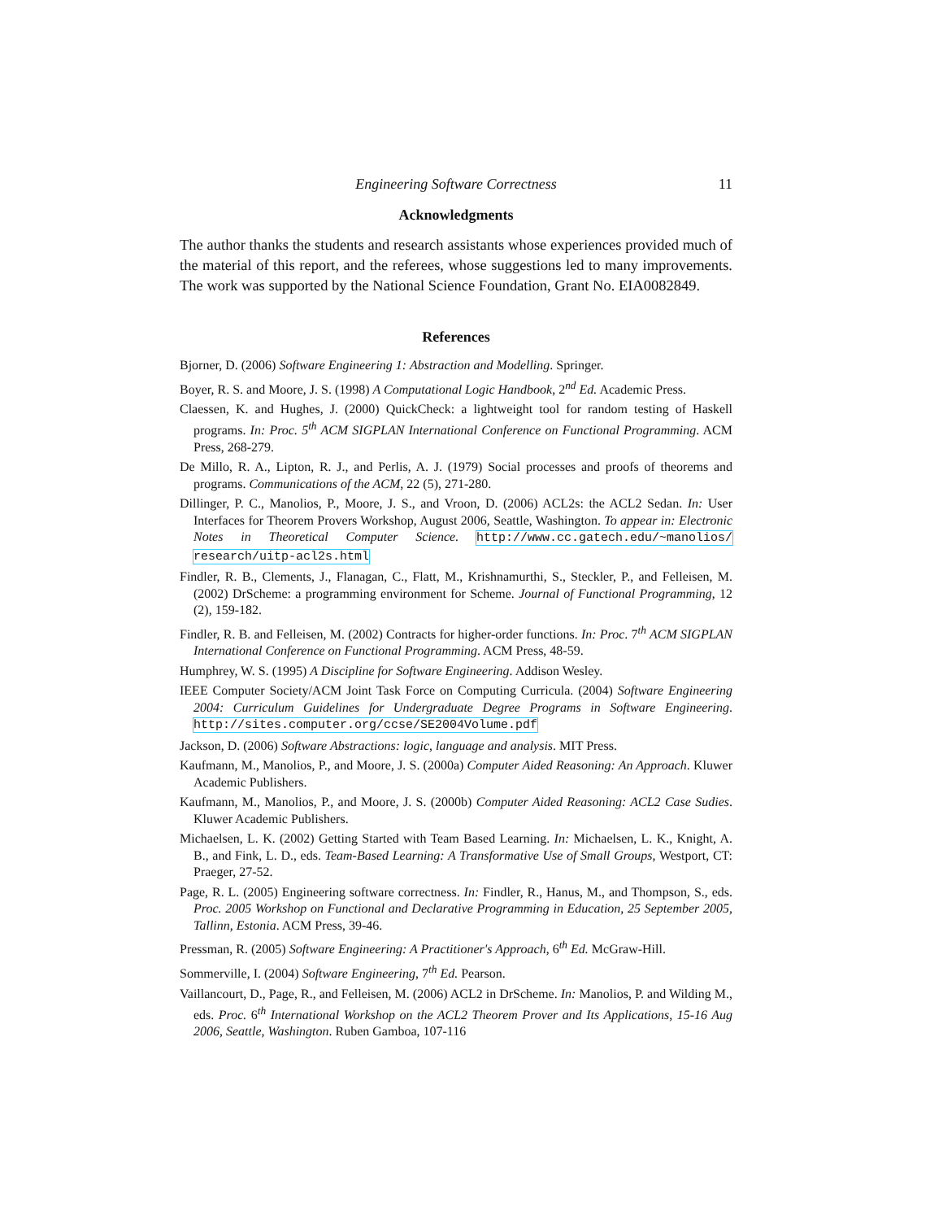Engineering Software Correctness 11
Acknowledgments
The author thanks the students and research assistants whose experiences provided much of the material of this report, and the referees, whose suggestions led to many improvements. The work was supported by the National Science Foundation, Grant No. EIA0082849.
References
Bjorner, D. (2006) Software Engineering 1: Abstraction and Modelling. Springer.
Boyer, R. S. and Moore, J. S. (1998) A Computational Logic Handbook, 2<sup>nd</sup> Ed. Academic Press.
Claessen, K. and Hughes, J. (2000) QuickCheck: a lightweight tool for random testing of Haskell programs. In: Proc. 5<sup>th</sup> ACM SIGPLAN International Conference on Functional Programming. ACM Press, 268-279.
De Millo, R. A., Lipton, R. J., and Perlis, A. J. (1979) Social processes and proofs of theorems and programs. Communications of the ACM, 22 (5), 271-280.
Dillinger, P. C., Manolios, P., Moore, J. S., and Vroon, D. (2006) ACL2s: the ACL2 Sedan. In: User Interfaces for Theorem Provers Workshop, August 2006, Seattle, Washington. To appear in: Electronic Notes in Theoretical Computer Science. http://www.cc.gatech.edu/~manolios/ research/uitp-acl2s.html
Findler, R. B., Clements, J., Flanagan, C., Flatt, M., Krishnamurthi, S., Steckler, P., and Felleisen, M. (2002) DrScheme: a programming environment for Scheme. Journal of Functional Programming, 12 (2), 159-182.
Findler, R. B. and Felleisen, M. (2002) Contracts for higher-order functions. In: Proc. 7<sup>th</sup> ACM SIGPLAN International Conference on Functional Programming. ACM Press, 48-59.
Humphrey, W. S. (1995) A Discipline for Software Engineering. Addison Wesley.
IEEE Computer Society/ACM Joint Task Force on Computing Curricula. (2004) Software Engineering 2004: Curriculum Guidelines for Undergraduate Degree Programs in Software Engineering. http://sites.computer.org/ccse/SE2004Volume.pdf
Jackson, D. (2006) Software Abstractions: logic, language and analysis. MIT Press.
Kaufmann, M., Manolios, P., and Moore, J. S. (2000a) Computer Aided Reasoning: An Approach. Kluwer Academic Publishers.
Kaufmann, M., Manolios, P., and Moore, J. S. (2000b) Computer Aided Reasoning: ACL2 Case Sudies. Kluwer Academic Publishers.
Michaelsen, L. K. (2002) Getting Started with Team Based Learning. In: Michaelsen, L. K., Knight, A. B., and Fink, L. D., eds. Team-Based Learning: A Transformative Use of Small Groups, Westport, CT: Praeger, 27-52.
Page, R. L. (2005) Engineering software correctness. In: Findler, R., Hanus, M., and Thompson, S., eds. Proc. 2005 Workshop on Functional and Declarative Programming in Education, 25 September 2005, Tallinn, Estonia. ACM Press, 39-46.
Pressman, R. (2005) Software Engineering: A Practitioner's Approach, 6<sup>th</sup> Ed. McGraw-Hill.
Sommerville, I. (2004) Software Engineering, 7<sup>th</sup> Ed. Pearson.
Vaillancourt, D., Page, R., and Felleisen, M. (2006) ACL2 in DrScheme. In: Manolios, P. and Wilding M., eds. Proc. 6<sup>th</sup> International Workshop on the ACL2 Theorem Prover and Its Applications, 15-16 Aug 2006, Seattle, Washington. Ruben Gamboa, 107-116